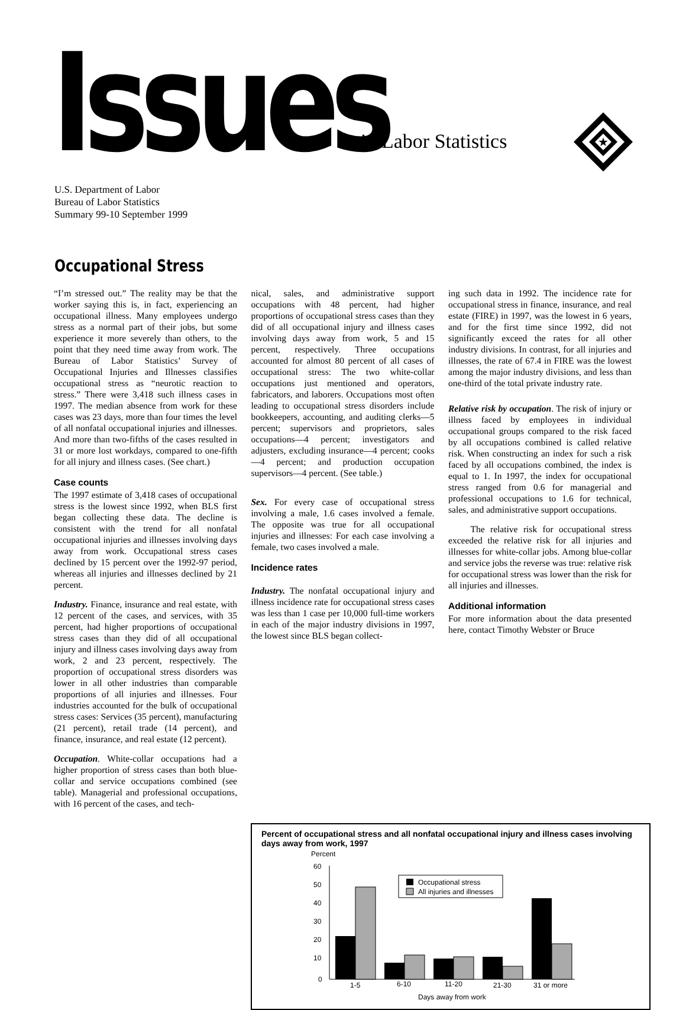Issues in Labor Statistics
★
U.S. Department of Labor
Bureau of Labor Statistics
Summary 99-10 September 1999
Occupational Stress
“I’m stressed out.” The reality may be that the worker saying this is, in fact, experiencing an occupational illness. Many employees undergo stress as a normal part of their jobs, but some experience it more severely than others, to the point that they need time away from work. The Bureau of Labor Statistics’ Survey of Occupational Injuries and Illnesses classifies occupational stress as “neurotic reaction to stress.” There were 3,418 such illness cases in 1997. The median absence from work for these cases was 23 days, more than four times the level of all nonfatal occupational injuries and illnesses. And more than two-fifths of the cases resulted in 31 or more lost workdays, compared to one-fifth for all injury and illness cases. (See chart.)
Case counts
The 1997 estimate of 3,418 cases of occupational stress is the lowest since 1992, when BLS first began collecting these data. The decline is consistent with the trend for all nonfatal occupational injuries and illnesses involving days away from work. Occupational stress cases declined by 15 percent over the 1992-97 period, whereas all injuries and illnesses declined by 21 percent.
Industry. Finance, insurance and real estate, with 12 percent of the cases, and services, with 35 percent, had higher proportions of occupational stress cases than they did of all occupational injury and illness cases involving days away from work, 2 and 23 percent, respectively. The proportion of occupational stress disorders was lower in all other industries than comparable proportions of all injuries and illnesses. Four industries accounted for the bulk of occupational stress cases: Services (35 percent), manufacturing (21 percent), retail trade (14 percent), and finance, insurance, and real estate (12 percent).
Occupation. White-collar occupations had a higher proportion of stress cases than both blue-collar and service occupations combined (see table). Managerial and professional occupations, with 16 percent of the cases, and tech-
nical, sales, and administrative support occupations with 48 percent, had higher proportions of occupational stress cases than they did of all occupational injury and illness cases involving days away from work, 5 and 15 percent, respectively. Three occupations accounted for almost 80 percent of all cases of occupational stress: The two white-collar occupations just mentioned and operators, fabricators, and laborers. Occupations most often leading to occupational stress disorders include bookkeepers, accounting, and auditing clerks—5 percent; supervisors and proprietors, sales occupations—4 percent; investigators and adjusters, excluding insurance—4 percent; cooks—4 percent; and production occupation supervisors—4 percent. (See table.)
Sex. For every case of occupational stress involving a male, 1.6 cases involved a female. The opposite was true for all occupational injuries and illnesses: For each case involving a female, two cases involved a male.
Incidence rates
Industry. The nonfatal occupational injury and illness incidence rate for occupational stress cases was less than 1 case per 10,000 full-time workers in each of the major industry divisions in 1997, the lowest since BLS began collect-
ing such data in 1992. The incidence rate for occupational stress in finance, insurance, and real estate (FIRE) in 1997, was the lowest in 6 years, and for the first time since 1992, did not significantly exceed the rates for all other industry divisions. In contrast, for all injuries and illnesses, the rate of 67.4 in FIRE was the lowest among the major industry divisions, and less than one-third of the total private industry rate.
Relative risk by occupation. The risk of injury or illness faced by employees in individual occupational groups compared to the risk faced by all occupations combined is called relative risk. When constructing an index for such a risk faced by all occupations combined, the index is equal to 1. In 1997, the index for occupational stress ranged from 0.6 for managerial and professional occupations to 1.6 for technical, sales, and administrative support occupations.
The relative risk for occupational stress exceeded the relative risk for all injuries and illnesses for white-collar jobs. Among blue-collar and service jobs the reverse was true: relative risk for occupational stress was lower than the risk for all injuries and illnesses.
Additional information
For more information about the data presented here, contact Timothy Webster or Bruce
Percent of occupational stress and all nonfatal occupational injury and illness cases involving days away from work, 1997
Percent
60
50
40
30
20
10
0
Occupational stress
All injuries and illnesses
1-5
6-10
11-20
21-30
31 or more
Days away from work